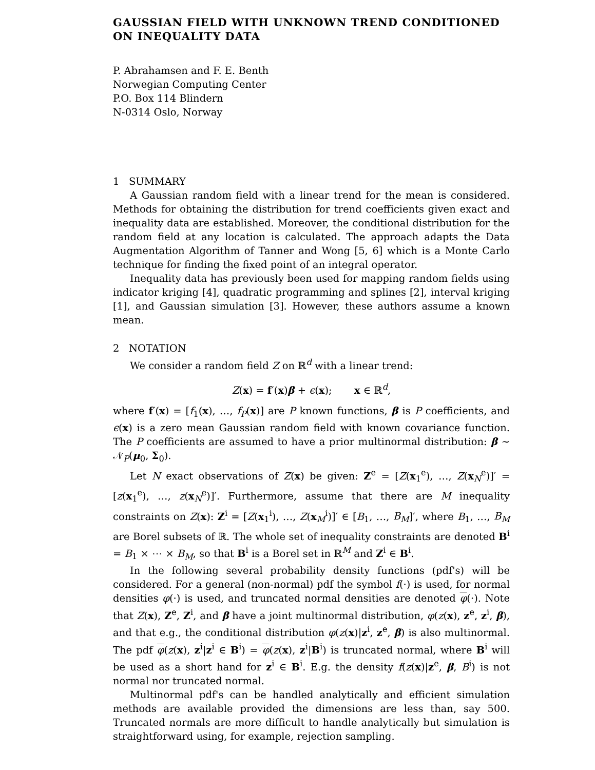GAUSSIAN FIELD WITH UNKNOWN TREND CONDITIONED ON INEQUALITY DATA
P. Abrahamsen and F. E. Benth
Norwegian Computing Center
P.O. Box 114 Blindern
N-0314 Oslo, Norway
1 SUMMARY
A Gaussian random field with a linear trend for the mean is considered. Methods for obtaining the distribution for trend coefficients given exact and inequality data are established. Moreover, the conditional distribution for the random field at any location is calculated. The approach adapts the Data Augmentation Algorithm of Tanner and Wong [5, 6] which is a Monte Carlo technique for finding the fixed point of an integral operator.
Inequality data has previously been used for mapping random fields using indicator kriging [4], quadratic programming and splines [2], interval kriging [1], and Gaussian simulation [3]. However, these authors assume a known mean.
2 NOTATION
We consider a random field Z on ℝ<sup>d</sup> with a linear trend:
Z(x) = f′(x)β + ϵ(x); x ∈ ℝ<sup>d</sup>,
where f′(x) = [f<sub>1</sub>(x), …, f<sub>P</sub>(x)] are P known functions, β is P coefficients, and ϵ(x) is a zero mean Gaussian random field with known covariance function. The P coefficients are assumed to have a prior multinormal distribution: β ∼ 𝒩<sub>P</sub>(μ<sub>0</sub>, Σ<sub>0</sub>).
Let N exact observations of Z(x) be given: Z<sup>e</sup> = [Z(x<sub>1</sub><sup>e</sup>), …, Z(x<sub>N</sub><sup>e</sup>)]′ = [z(x<sub>1</sub><sup>e</sup>), …, z(x<sub>N</sub><sup>e</sup>)]′. Furthermore, assume that there are M inequality constraints on Z(x): Z<sup>i</sup> = [Z(x<sub>1</sub><sup>i</sup>), …, Z(x<sub>M</sub><sup>i</sup>)]′ ∈ [B<sub>1</sub>, …, B<sub>M</sub>]′, where B<sub>1</sub>, …, B<sub>M</sub> are Borel subsets of ℝ. The whole set of inequality constraints are denoted B<sup>i</sup> = B<sub>1</sub> × ⋯ × B<sub>M</sub>, so that B<sup>i</sup> is a Borel set in ℝ<sup>M</sup> and Z<sup>i</sup> ∈ B<sup>i</sup>.
In the following several probability density functions (pdf's) will be considered. For a general (non-normal) pdf the symbol f(·) is used, for normal densities φ(·) is used, and truncated normal densities are denoted φ(·). Note that Z(x), Z<sup>e</sup>, Z<sup>i</sup>, and β have a joint multinormal distribution, φ(z(x), z<sup>e</sup>, z<sup>i</sup>, β), and that e.g., the conditional distribution φ(z(x)|z<sup>i</sup>, z<sup>e</sup>, β) is also multinormal. The pdf φ(z(x), z<sup>i</sup>|z<sup>i</sup> ∈ B<sup>i</sup>) = φ(z(x), z<sup>i</sup>|B<sup>i</sup>) is truncated normal, where B<sup>i</sup> will be used as a short hand for z<sup>i</sup> ∈ B<sup>i</sup>. E.g. the density f(z(x)|z<sup>e</sup>, β, B<sup>i</sup>) is not normal nor truncated normal.
Multinormal pdf's can be handled analytically and efficient simulation methods are available provided the dimensions are less than, say 500. Truncated normals are more difficult to handle analytically but simulation is straightforward using, for example, rejection sampling.